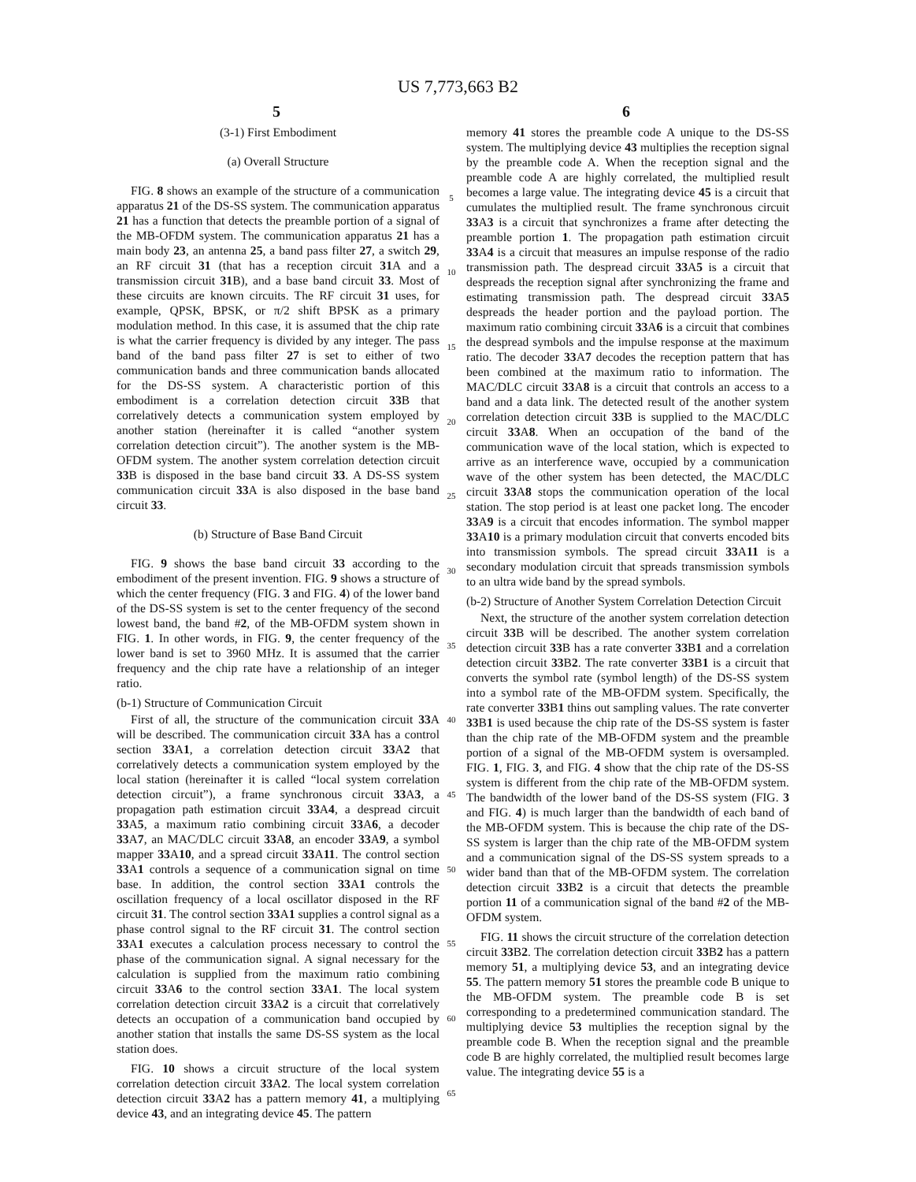US 7,773,663 B2
5 6
(3-1) First Embodiment
(a) Overall Structure
FIG. 8 shows an example of the structure of a communication apparatus 21 of the DS-SS system. The communication apparatus 21 has a function that detects the preamble portion of a signal of the MB-OFDM system. The communication apparatus 21 has a main body 23, an antenna 25, a band pass filter 27, a switch 29, an RF circuit 31 (that has a reception circuit 31 A and a transmission circuit 31 B), and a base band circuit 33. Most of these circuits are known circuits. The RF circuit 31 uses, for example, QPSK, BPSK, or π/2 shift BPSK as a primary modulation method. In this case, it is assumed that the chip rate is what the carrier frequency is divided by any integer. The pass band of the band pass filter 27 is set to either of two communication bands and three communication bands allocated for the DS-SS system. A characteristic portion of this embodiment is a correlation detection circuit 33 B that correlatively detects a communication system employed by another station (hereinafter it is called “another system correlation detection circuit”). The another system is the MB-OFDM system. The another system correlation detection circuit 33 B is disposed in the base band circuit 33. A DS-SS system communication circuit 33 A is also disposed in the base band circuit 33.
(b) Structure of Base Band Circuit
FIG. 9 shows the base band circuit 33 according to the embodiment of the present invention. FIG. 9 shows a structure of which the center frequency (FIG. 3 and FIG. 4) of the lower band of the DS-SS system is set to the center frequency of the second lowest band, the band #2, of the MB-OFDM system shown in FIG. 1. In other words, in FIG. 9, the center frequency of the lower band is set to 3960 MHz. It is assumed that the carrier frequency and the chip rate have a relationship of an integer ratio.
(b-1) Structure of Communication Circuit
First of all, the structure of the communication circuit 33 A will be described. The communication circuit 33 A has a control section 33 A1, a correlation detection circuit 33 A2 that correlatively detects a communication system employed by the local station (hereinafter it is called “local system correlation detection circuit”), a frame synchronous circuit 33 A3, a propagation path estimation circuit 33 A4, a despread circuit 33 A5, a maximum ratio combining circuit 33 A6, a decoder 33 A7, an MAC/DLC circuit 33 A8, an encoder 33 A9, a symbol mapper 33 A10, and a spread circuit 33 A11. The control section 33 A1 controls a sequence of a communication signal on time base. In addition, the control section 33 A1 controls the oscillation frequency of a local oscillator disposed in the RF circuit 31. The control section 33 A1 supplies a control signal as a phase control signal to the RF circuit 31. The control section 33 A1 executes a calculation process necessary to control the phase of the communication signal. A signal necessary for the calculation is supplied from the maximum ratio combining circuit 33 A6 to the control section 33 A1. The local system correlation detection circuit 33 A2 is a circuit that correlatively detects an occupation of a communication band occupied by another station that installs the same DS-SS system as the local station does.
FIG. 10 shows a circuit structure of the local system correlation detection circuit 33 A2. The local system correlation detection circuit 33 A2 has a pattern memory 41, a multiplying device 43, and an integrating device 45. The pattern
5
10
15
20
25
30
35
40
45
50
55
60
65
memory 41 stores the preamble code A unique to the DS-SS system. The multiplying device 43 multiplies the reception signal by the preamble code A. When the reception signal and the preamble code A are highly correlated, the multiplied result becomes a large value. The integrating device 45 is a circuit that cumulates the multiplied result. The frame synchronous circuit 33 A3 is a circuit that synchronizes a frame after detecting the preamble portion 1. The propagation path estimation circuit 33 A4 is a circuit that measures an impulse response of the radio transmission path. The despread circuit 33 A5 is a circuit that despreads the reception signal after synchronizing the frame and estimating transmission path. The despread circuit 33 A5 despreads the header portion and the payload portion. The maximum ratio combining circuit 33 A6 is a circuit that combines the despread symbols and the impulse response at the maximum ratio. The decoder 33 A7 decodes the reception pattern that has been combined at the maximum ratio to information. The MAC/DLC circuit 33 A8 is a circuit that controls an access to a band and a data link. The detected result of the another system correlation detection circuit 33 B is supplied to the MAC/DLC circuit 33 A8. When an occupation of the band of the communication wave of the local station, which is expected to arrive as an interference wave, occupied by a communication wave of the other system has been detected, the MAC/DLC circuit 33 A8 stops the communication operation of the local station. The stop period is at least one packet long. The encoder 33 A9 is a circuit that encodes information. The symbol mapper 33 A10 is a primary modulation circuit that converts encoded bits into transmission symbols. The spread circuit 33 A11 is a secondary modulation circuit that spreads transmission symbols to an ultra wide band by the spread symbols.
(b-2) Structure of Another System Correlation Detection Circuit
Next, the structure of the another system correlation detection circuit 33 B will be described. The another system correlation detection circuit 33 B has a rate converter 33 B1 and a correlation detection circuit 33 B2. The rate converter 33 B1 is a circuit that converts the symbol rate (symbol length) of the DS-SS system into a symbol rate of the MB-OFDM system. Specifically, the rate converter 33 B1 thins out sampling values. The rate converter 33 B1 is used because the chip rate of the DS-SS system is faster than the chip rate of the MB-OFDM system and the preamble portion of a signal of the MB-OFDM system is oversampled. FIG. 1, FIG. 3, and FIG. 4 show that the chip rate of the DS-SS system is different from the chip rate of the MB-OFDM system. The bandwidth of the lower band of the DS-SS system (FIG. 3 and FIG. 4) is much larger than the bandwidth of each band of the MB-OFDM system. This is because the chip rate of the DS-SS system is larger than the chip rate of the MB-OFDM system and a communication signal of the DS-SS system spreads to a wider band than that of the MB-OFDM system. The correlation detection circuit 33 B2 is a circuit that detects the preamble portion 11 of a communication signal of the band #2 of the MB-OFDM system.
FIG. 11 shows the circuit structure of the correlation detection circuit 33 B2. The correlation detection circuit 33 B2 has a pattern memory 51, a multiplying device 53, and an integrating device 55. The pattern memory 51 stores the preamble code B unique to the MB-OFDM system. The preamble code B is set corresponding to a predetermined communication standard. The multiplying device 53 multiplies the reception signal by the preamble code B. When the reception signal and the preamble code B are highly correlated, the multiplied result becomes large value. The integrating device 55 is a